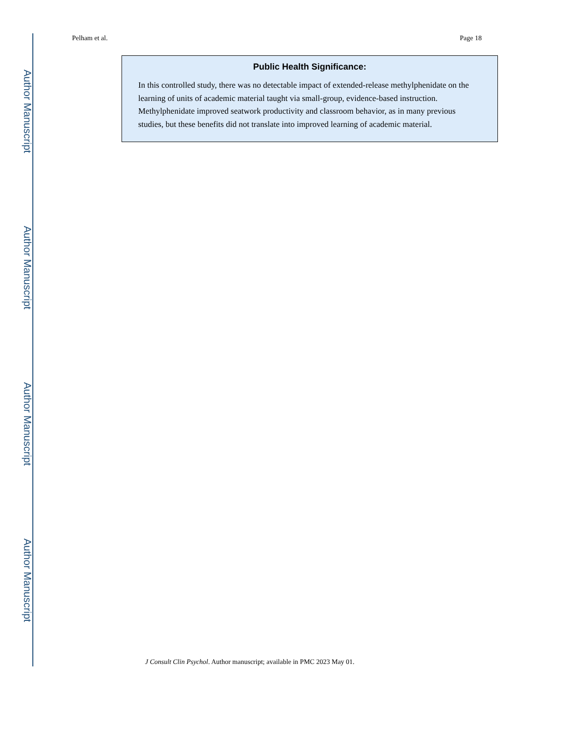Author Manuscript
Author Manuscript
Author Manuscript
Author Manuscript
Pelham et al. Page 18
Public Health Significance:
In this controlled study, there was no detectable impact of extended-release methylphenidate on the learning of units of academic material taught via small-group, evidence-based instruction. Methylphenidate improved seatwork productivity and classroom behavior, as in many previous studies, but these benefits did not translate into improved learning of academic material.
J Consult Clin Psychol. Author manuscript; available in PMC 2023 May 01.